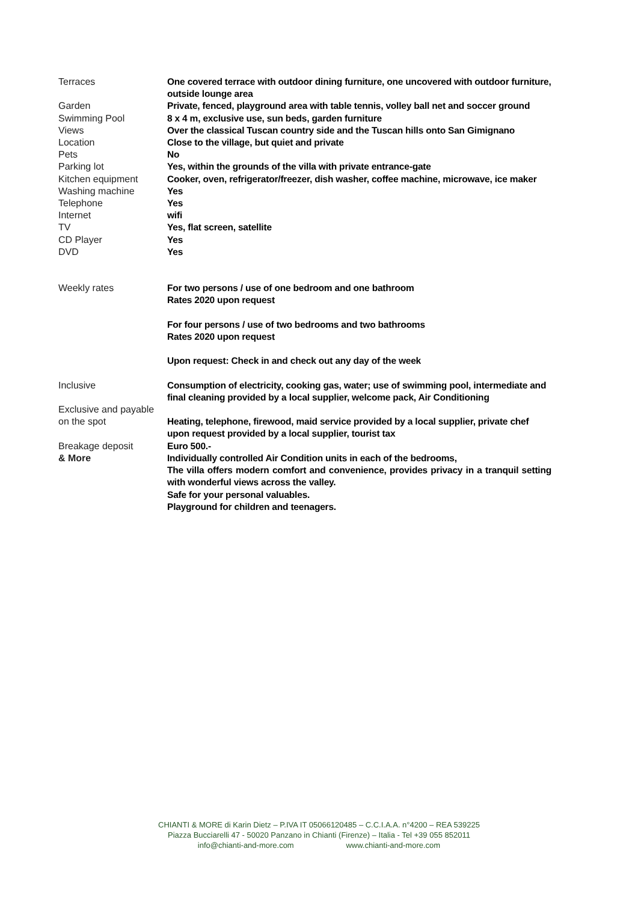| Terraces | One covered terrace with outdoor dining furniture, one uncovered with outdoor furniture, outside lounge area |
| Garden | Private, fenced, playground area with table tennis, volley ball net and soccer ground |
| Swimming Pool | 8 x 4 m, exclusive use, sun beds, garden furniture |
| Views | Over the classical Tuscan country side and the Tuscan hills onto San Gimignano |
| Location | Close to the village, but quiet and private |
| Pets | No |
| Parking lot | Yes, within the grounds of the villa with private entrance-gate |
| Kitchen equipment | Cooker, oven, refrigerator/freezer, dish washer, coffee machine, microwave, ice maker |
| Washing machine | Yes |
| Telephone | Yes |
| Internet | wifi |
| TV | Yes, flat screen, satellite |
| CD Player | Yes |
| DVD | Yes |
| Weekly rates | For two persons / use of one bedroom and one bathroom Rates 2020 upon request For four persons / use of two bedrooms and two bathrooms Rates 2020 upon request Upon request: Check in and check out any day of the week |
| Inclusive | Consumption of electricity, cooking gas, water; use of swimming pool, intermediate and final cleaning provided by a local supplier, welcome pack, Air Conditioning |
| Exclusive and payable on the spot | Heating, telephone, firewood, maid service provided by a local supplier, private chef upon request provided by a local supplier, tourist tax |
| Breakage deposit | Euro 500.- |
| & More | Individually controlled Air Condition units in each of the bedrooms, The villa offers modern comfort and convenience, provides privacy in a tranquil setting with wonderful views across the valley. Safe for your personal valuables. Playground for children and teenagers. |
CHIANTI & MORE di Karin Dietz – P.IVA IT 05066120485 – C.C.I.A.A. n°4200 – REA 539225
Piazza Bucciarelli 47 - 50020 Panzano in Chianti (Firenze) – Italia - Tel +39 055 852011
info@chianti-and-more.com www.chianti-and-more.com